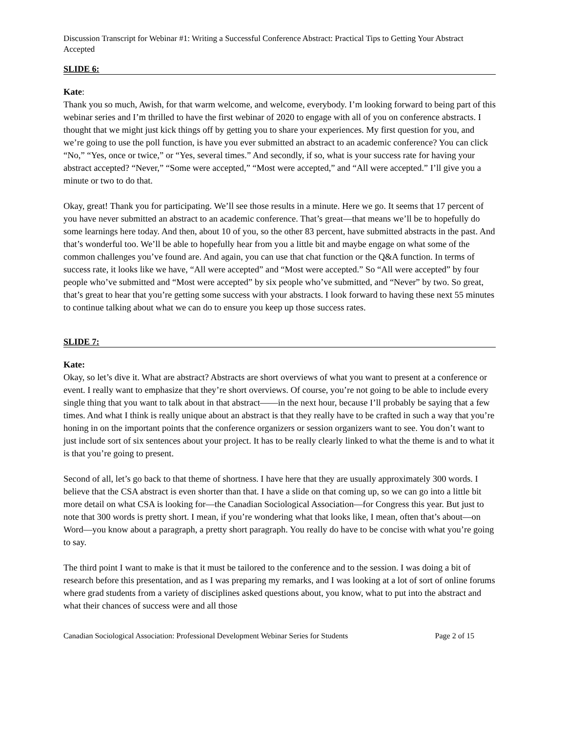Discussion Transcript for Webinar #1: Writing a Successful Conference Abstract: Practical Tips to Getting Your Abstract Accepted
SLIDE 6:
Kate:
Thank you so much, Awish, for that warm welcome, and welcome, everybody. I’m looking forward to being part of this webinar series and I’m thrilled to have the first webinar of 2020 to engage with all of you on conference abstracts. I thought that we might just kick things off by getting you to share your experiences. My first question for you, and we’re going to use the poll function, is have you ever submitted an abstract to an academic conference? You can click “No,” “Yes, once or twice,” or “Yes, several times.” And secondly, if so, what is your success rate for having your abstract accepted? “Never,” “Some were accepted,” “Most were accepted,” and “All were accepted.” I’ll give you a minute or two to do that.
Okay, great! Thank you for participating. We’ll see those results in a minute. Here we go. It seems that 17 percent of you have never submitted an abstract to an academic conference. That’s great—that means we’ll be to hopefully do some learnings here today. And then, about 10 of you, so the other 83 percent, have submitted abstracts in the past. And that’s wonderful too. We’ll be able to hopefully hear from you a little bit and maybe engage on what some of the common challenges you’ve found are. And again, you can use that chat function or the Q&A function. In terms of success rate, it looks like we have, “All were accepted” and “Most were accepted.” So “All were accepted” by four people who’ve submitted and “Most were accepted” by six people who’ve submitted, and “Never” by two. So great, that’s great to hear that you’re getting some success with your abstracts. I look forward to having these next 55 minutes to continue talking about what we can do to ensure you keep up those success rates.
SLIDE 7:
Kate:
Okay, so let’s dive it. What are abstract? Abstracts are short overviews of what you want to present at a conference or event. I really want to emphasize that they’re short overviews. Of course, you’re not going to be able to include every single thing that you want to talk about in that abstract——in the next hour, because I’ll probably be saying that a few times. And what I think is really unique about an abstract is that they really have to be crafted in such a way that you’re honing in on the important points that the conference organizers or session organizers want to see. You don’t want to just include sort of six sentences about your project. It has to be really clearly linked to what the theme is and to what it is that you’re going to present.
Second of all, let’s go back to that theme of shortness. I have here that they are usually approximately 300 words. I believe that the CSA abstract is even shorter than that. I have a slide on that coming up, so we can go into a little bit more detail on what CSA is looking for—the Canadian Sociological Association—for Congress this year. But just to note that 300 words is pretty short. I mean, if you’re wondering what that looks like, I mean, often that’s about—on Word—you know about a paragraph, a pretty short paragraph. You really do have to be concise with what you’re going to say.
The third point I want to make is that it must be tailored to the conference and to the session. I was doing a bit of research before this presentation, and as I was preparing my remarks, and I was looking at a lot of sort of online forums where grad students from a variety of disciplines asked questions about, you know, what to put into the abstract and what their chances of success were and all those
Canadian Sociological Association: Professional Development Webinar Series for Students Page 2 of 15